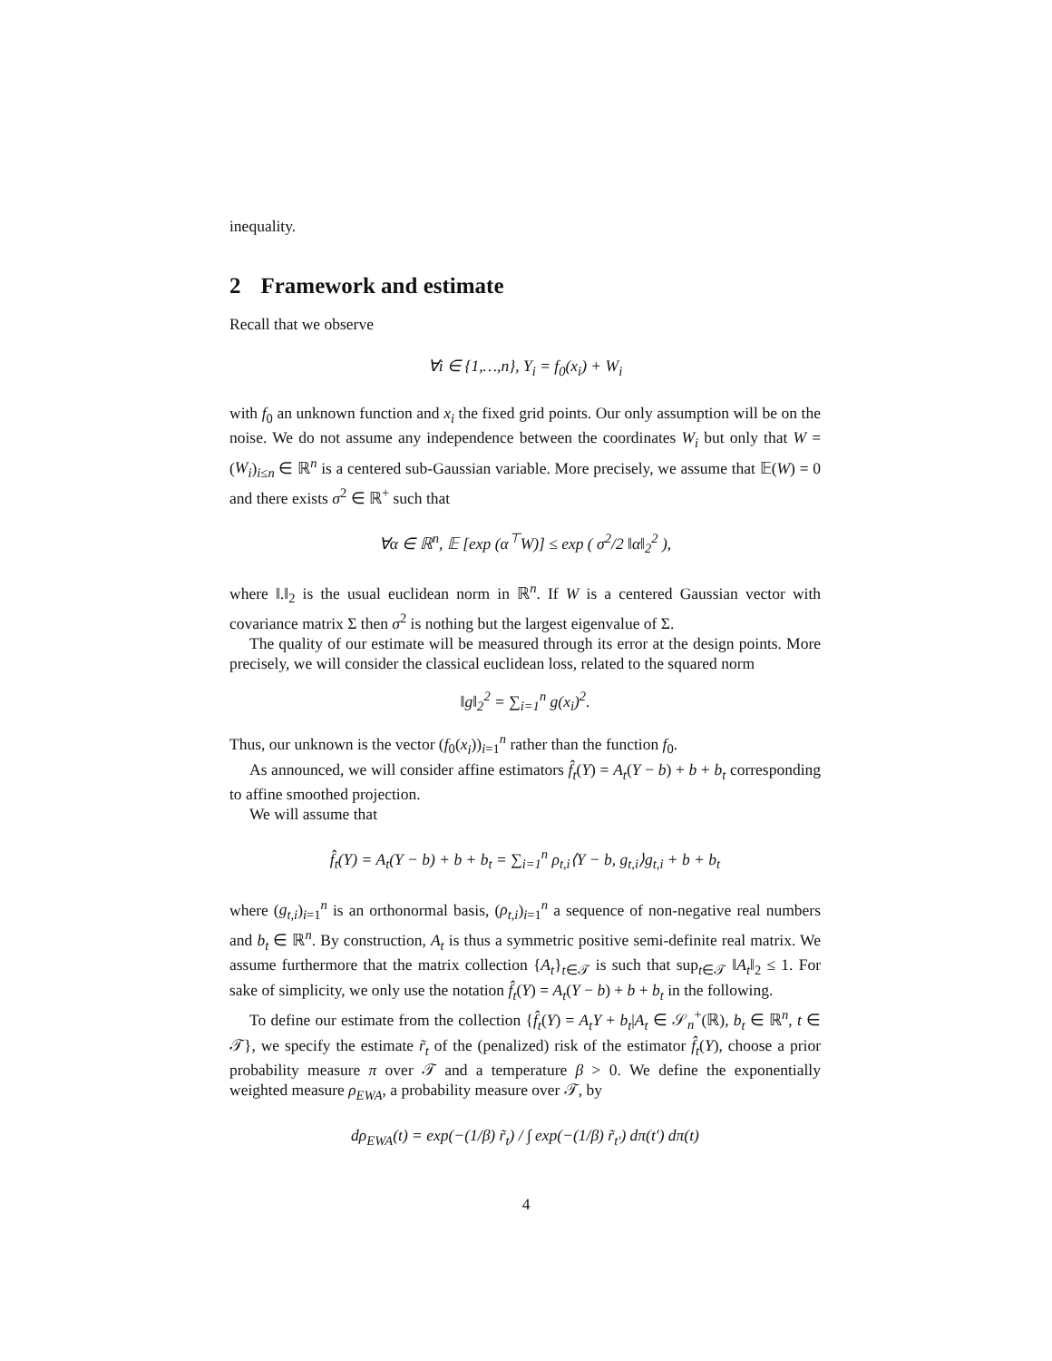inequality.
2 Framework and estimate
Recall that we observe
∀i ∈ {1,…,n}, Y<sub>i</sub> = f<sub>0</sub>(x<sub>i</sub>) + W<sub>i</sub>
with f<sub>0</sub> an unknown function and x<sub>i</sub> the fixed grid points. Our only assumption will be on the noise. We do not assume any independence between the coordinates W<sub>i</sub> but only that W = (W<sub>i</sub>)<sub>i≤n</sub> ∈ ℝ<sup>n</sup> is a centered sub-Gaussian variable. More precisely, we assume that 𝔼(W) = 0 and there exists σ<sup>2</sup> ∈ ℝ<sup>+</sup> such that
∀α ∈ ℝ<sup>n</sup>, 𝔼 [exp (α<sup>⊤</sup>W)] ≤ exp ( σ<sup>2</sup>/2 ‖α‖<sub>2</sub><sup>2</sup> ),
where ‖.‖<sub>2</sub> is the usual euclidean norm in ℝ<sup>n</sup>. If W is a centered Gaussian vector with covariance matrix Σ then σ<sup>2</sup> is nothing but the largest eigenvalue of Σ.
The quality of our estimate will be measured through its error at the design points. More precisely, we will consider the classical euclidean loss, related to the squared norm
‖g‖<sub>2</sub><sup>2</sup> = ∑<sub>i=1</sub><sup>n</sup> g(x<sub>i</sub>)<sup>2</sup>.
Thus, our unknown is the vector (f<sub>0</sub>(x<sub>i</sub>))<sub>i=1</sub><sup>n</sup> rather than the function f<sub>0</sub>.
As announced, we will consider affine estimators f̂<sub>t</sub>(Y) = A<sub>t</sub>(Y − b) + b + b<sub>t</sub> corresponding to affine smoothed projection.
We will assume that
f̂<sub>t</sub>(Y) = A<sub>t</sub>(Y − b) + b + b<sub>t</sub> = ∑<sub>i=1</sub><sup>n</sup> ρ<sub>t,i</sub>⟨Y − b, g<sub>t,i</sub>⟩g<sub>t,i</sub> + b + b<sub>t</sub>
where (g<sub>t,i</sub>)<sub>i=1</sub><sup>n</sup> is an orthonormal basis, (ρ<sub>t,i</sub>)<sub>i=1</sub><sup>n</sup> a sequence of non-negative real numbers and b<sub>t</sub> ∈ ℝ<sup>n</sup>. By construction, A<sub>t</sub> is thus a symmetric positive semi-definite real matrix. We assume furthermore that the matrix collection {A<sub>t</sub>}<sub>t∈𝒯</sub> is such that sup<sub>t∈𝒯</sub> ‖A<sub>t</sub>‖<sub>2</sub> ≤ 1. For sake of simplicity, we only use the notation f̂<sub>t</sub>(Y) = A<sub>t</sub>(Y − b) + b + b<sub>t</sub> in the following.
To define our estimate from the collection {f̂<sub>t</sub>(Y) = A<sub>t</sub>Y + b<sub>t</sub>|A<sub>t</sub> ∈ 𝒮<sub>n</sub><sup>+</sup>(ℝ), b<sub>t</sub> ∈ ℝ<sup>n</sup>, t ∈ 𝒯}, we specify the estimate r̃<sub>t</sub> of the (penalized) risk of the estimator f̂<sub>t</sub>(Y), choose a prior probability measure π over 𝒯 and a temperature β > 0. We define the exponentially weighted measure ρ<sub>EWA</sub>, a probability measure over 𝒯, by
dρ<sub>EWA</sub>(t) = exp(−(1/β) r̃<sub>t</sub>) / ∫ exp(−(1/β) r̃<sub>t′</sub>) dπ(t′) dπ(t)
4